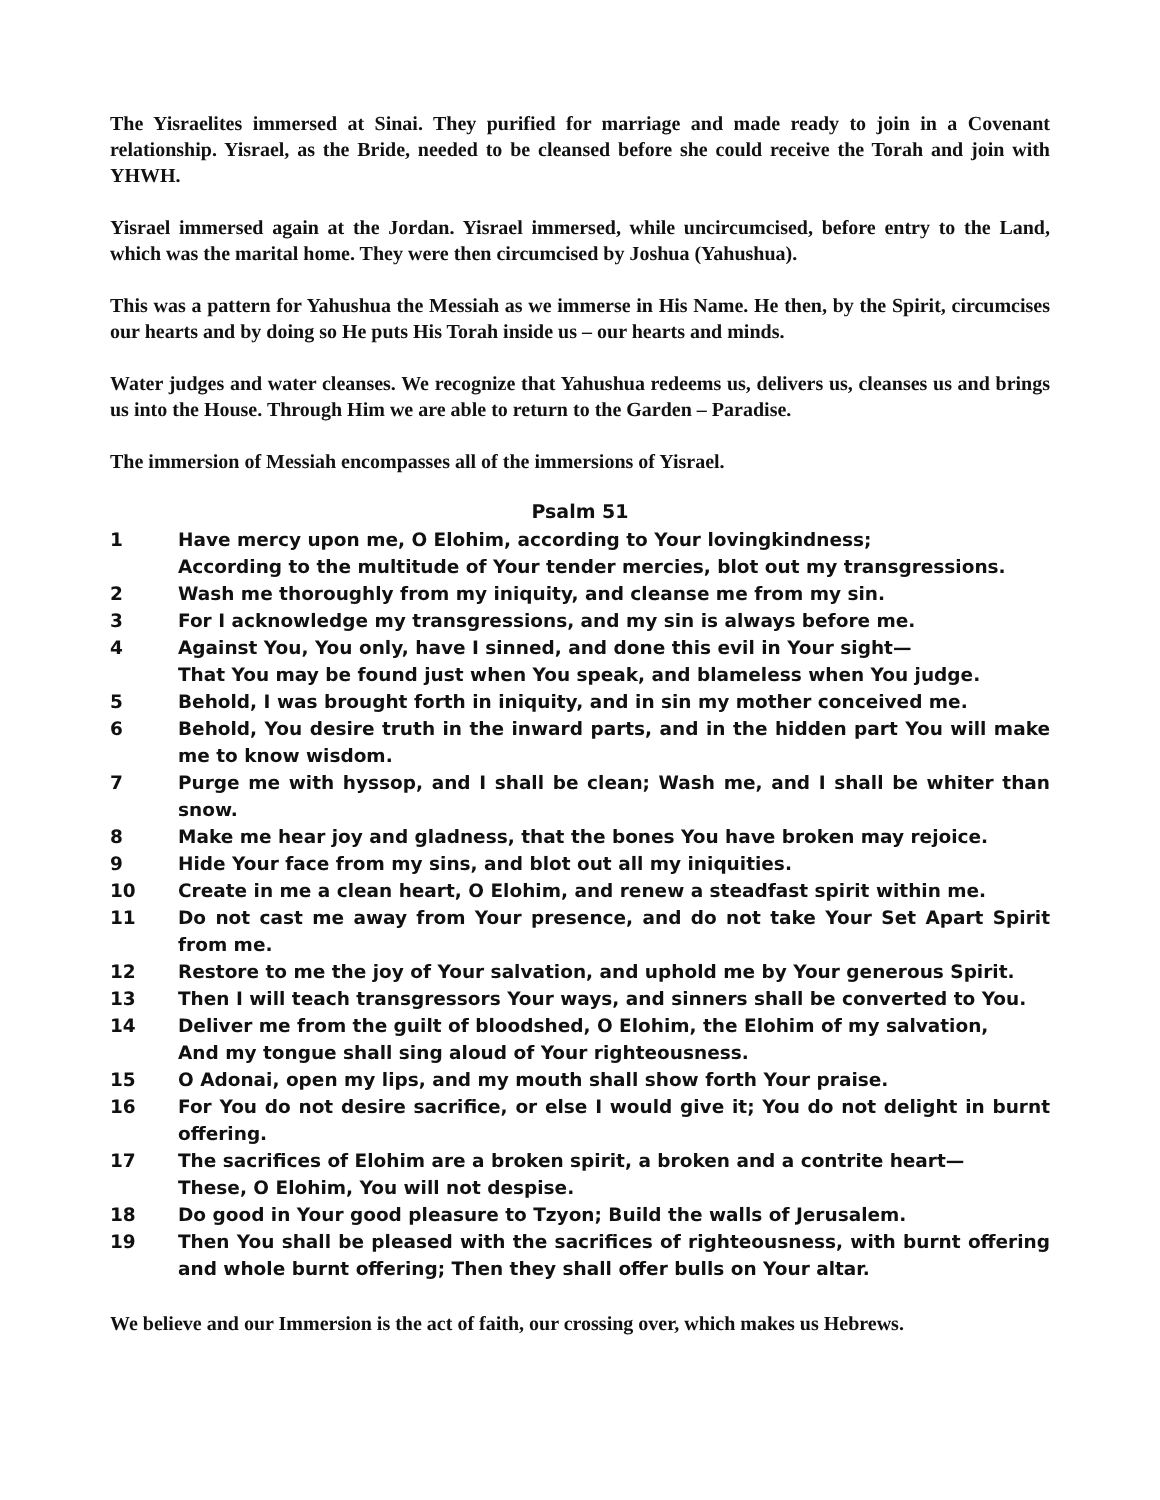The Yisraelites immersed at Sinai. They purified for marriage and made ready to join in a Covenant relationship. Yisrael, as the Bride, needed to be cleansed before she could receive the Torah and join with YHWH.
Yisrael immersed again at the Jordan. Yisrael immersed, while uncircumcised, before entry to the Land, which was the marital home. They were then circumcised by Joshua (Yahushua).
This was a pattern for Yahushua the Messiah as we immerse in His Name. He then, by the Spirit, circumcises our hearts and by doing so He puts His Torah inside us – our hearts and minds.
Water judges and water cleanses. We recognize that Yahushua redeems us, delivers us, cleanses us and brings us into the House. Through Him we are able to return to the Garden – Paradise.
The immersion of Messiah encompasses all of the immersions of Yisrael.
Psalm 51
1 Have mercy upon me, O Elohim, according to Your lovingkindness;
According to the multitude of Your tender mercies, blot out my transgressions.
2 Wash me thoroughly from my iniquity, and cleanse me from my sin.
3 For I acknowledge my transgressions, and my sin is always before me.
4 Against You, You only, have I sinned, and done this evil in Your sight—
That You may be found just when You speak, and blameless when You judge.
5 Behold, I was brought forth in iniquity, and in sin my mother conceived me.
6 Behold, You desire truth in the inward parts, and in the hidden part You will make me to know wisdom.
7 Purge me with hyssop, and I shall be clean; Wash me, and I shall be whiter than snow.
8 Make me hear joy and gladness, that the bones You have broken may rejoice.
9 Hide Your face from my sins, and blot out all my iniquities.
10 Create in me a clean heart, O Elohim, and renew a steadfast spirit within me.
11 Do not cast me away from Your presence, and do not take Your Set Apart Spirit from me.
12 Restore to me the joy of Your salvation, and uphold me by Your generous Spirit.
13 Then I will teach transgressors Your ways, and sinners shall be converted to You.
14 Deliver me from the guilt of bloodshed, O Elohim, the Elohim of my salvation,
And my tongue shall sing aloud of Your righteousness.
15 O Adonai, open my lips, and my mouth shall show forth Your praise.
16 For You do not desire sacrifice, or else I would give it; You do not delight in burnt offering.
17 The sacrifices of Elohim are a broken spirit, a broken and a contrite heart—
These, O Elohim, You will not despise.
18 Do good in Your good pleasure to Tzyon; Build the walls of Jerusalem.
19 Then You shall be pleased with the sacrifices of righteousness, with burnt offering and whole burnt offering; Then they shall offer bulls on Your altar.
We believe and our Immersion is the act of faith, our crossing over, which makes us Hebrews.